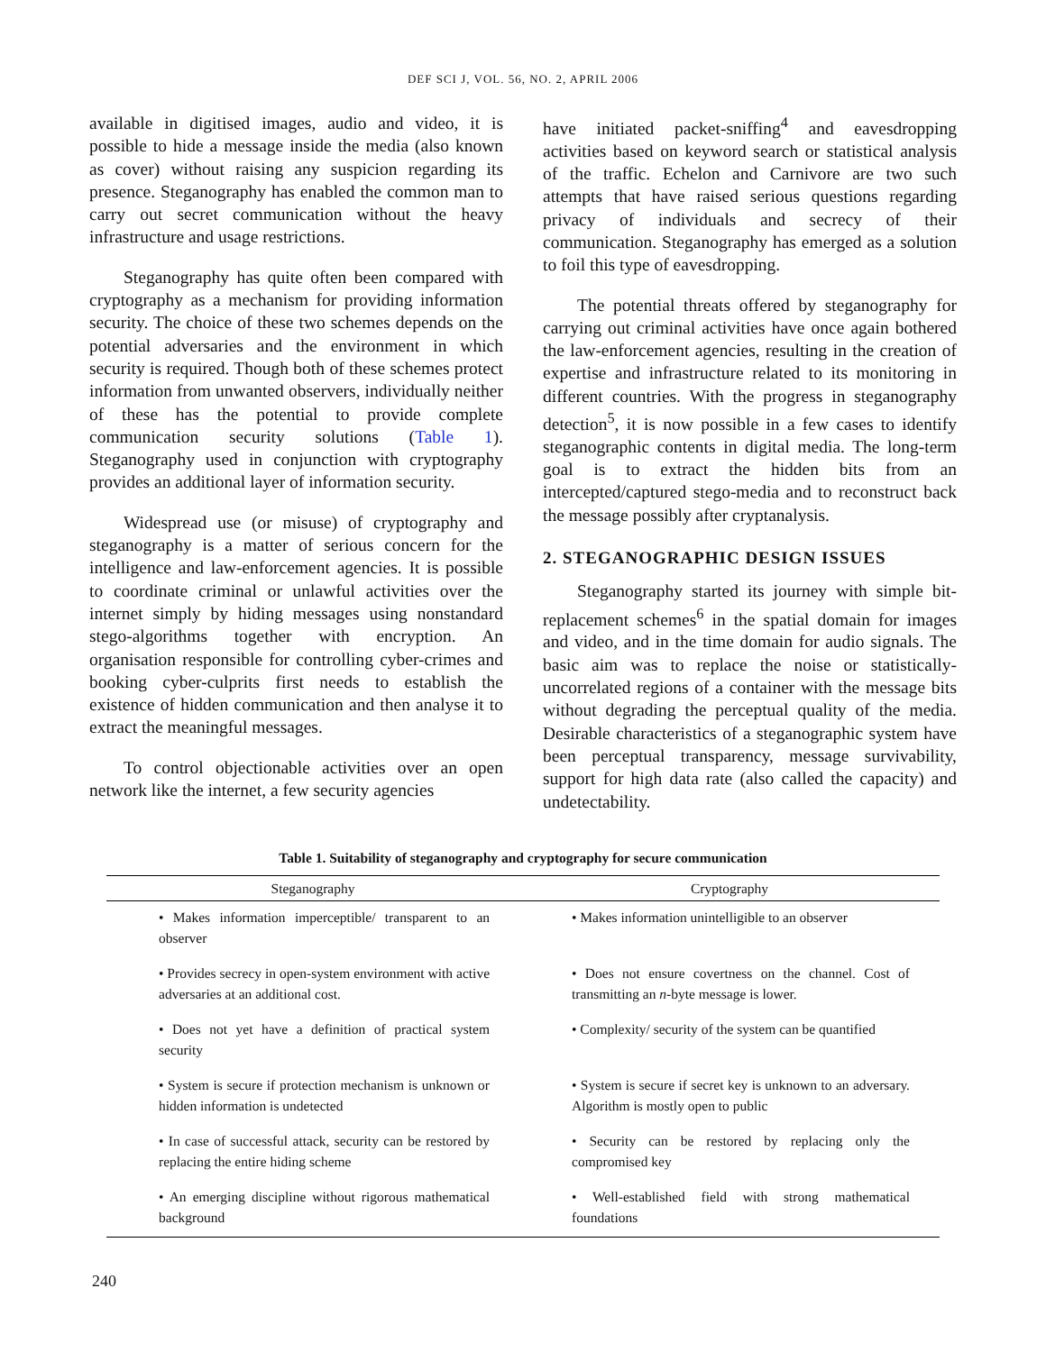DEF SCI J, VOL. 56, NO. 2, APRIL 2006
available in digitised images, audio and video, it is possible to hide a message inside the media (also known as cover) without raising any suspicion regarding its presence. Steganography has enabled the common man to carry out secret communication without the heavy infrastructure and usage restrictions.
Steganography has quite often been compared with cryptography as a mechanism for providing information security. The choice of these two schemes depends on the potential adversaries and the environment in which security is required. Though both of these schemes protect information from unwanted observers, individually neither of these has the potential to provide complete communication security solutions (Table 1). Steganography used in conjunction with cryptography provides an additional layer of information security.
Widespread use (or misuse) of cryptography and steganography is a matter of serious concern for the intelligence and law-enforcement agencies. It is possible to coordinate criminal or unlawful activities over the internet simply by hiding messages using nonstandard stego-algorithms together with encryption. An organisation responsible for controlling cyber-crimes and booking cyber-culprits first needs to establish the existence of hidden communication and then analyse it to extract the meaningful messages.
To control objectionable activities over an open network like the internet, a few security agencies
have initiated packet-sniffing<sup>4</sup> and eavesdropping activities based on keyword search or statistical analysis of the traffic. Echelon and Carnivore are two such attempts that have raised serious questions regarding privacy of individuals and secrecy of their communication. Steganography has emerged as a solution to foil this type of eavesdropping.
The potential threats offered by steganography for carrying out criminal activities have once again bothered the law-enforcement agencies, resulting in the creation of expertise and infrastructure related to its monitoring in different countries. With the progress in steganography detection<sup>5</sup>, it is now possible in a few cases to identify steganographic contents in digital media. The long-term goal is to extract the hidden bits from an intercepted/captured stego-media and to reconstruct back the message possibly after cryptanalysis.
2. STEGANOGRAPHIC DESIGN ISSUES
Steganography started its journey with simple bit-replacement schemes<sup>6</sup> in the spatial domain for images and video, and in the time domain for audio signals. The basic aim was to replace the noise or statistically-uncorrelated regions of a container with the message bits without degrading the perceptual quality of the media. Desirable characteristics of a steganographic system have been perceptual transparency, message survivability, support for high data rate (also called the capacity) and undetectability.
Table 1. Suitability of steganography and cryptography for secure communication
| Steganography | Cryptography |
| --- | --- |
| • Makes information imperceptible/ transparent to an observer | • Makes information unintelligible to an observer |
| • Provides secrecy in open-system environment with active adversaries at an additional cost. | • Does not ensure covertness on the channel. Cost of transmitting an n -byte message is lower. |
| • Does not yet have a definition of practical system security | • Complexity/ security of the system can be quantified |
| • System is secure if protection mechanism is unknown or hidden information is undetected | • System is secure if secret key is unknown to an adversary. Algorithm is mostly open to public |
| • In case of successful attack, security can be restored by replacing the entire hiding scheme | • Security can be restored by replacing only the compromised key |
| • An emerging discipline without rigorous mathematical background | • Well-established field with strong mathematical foundations |
240